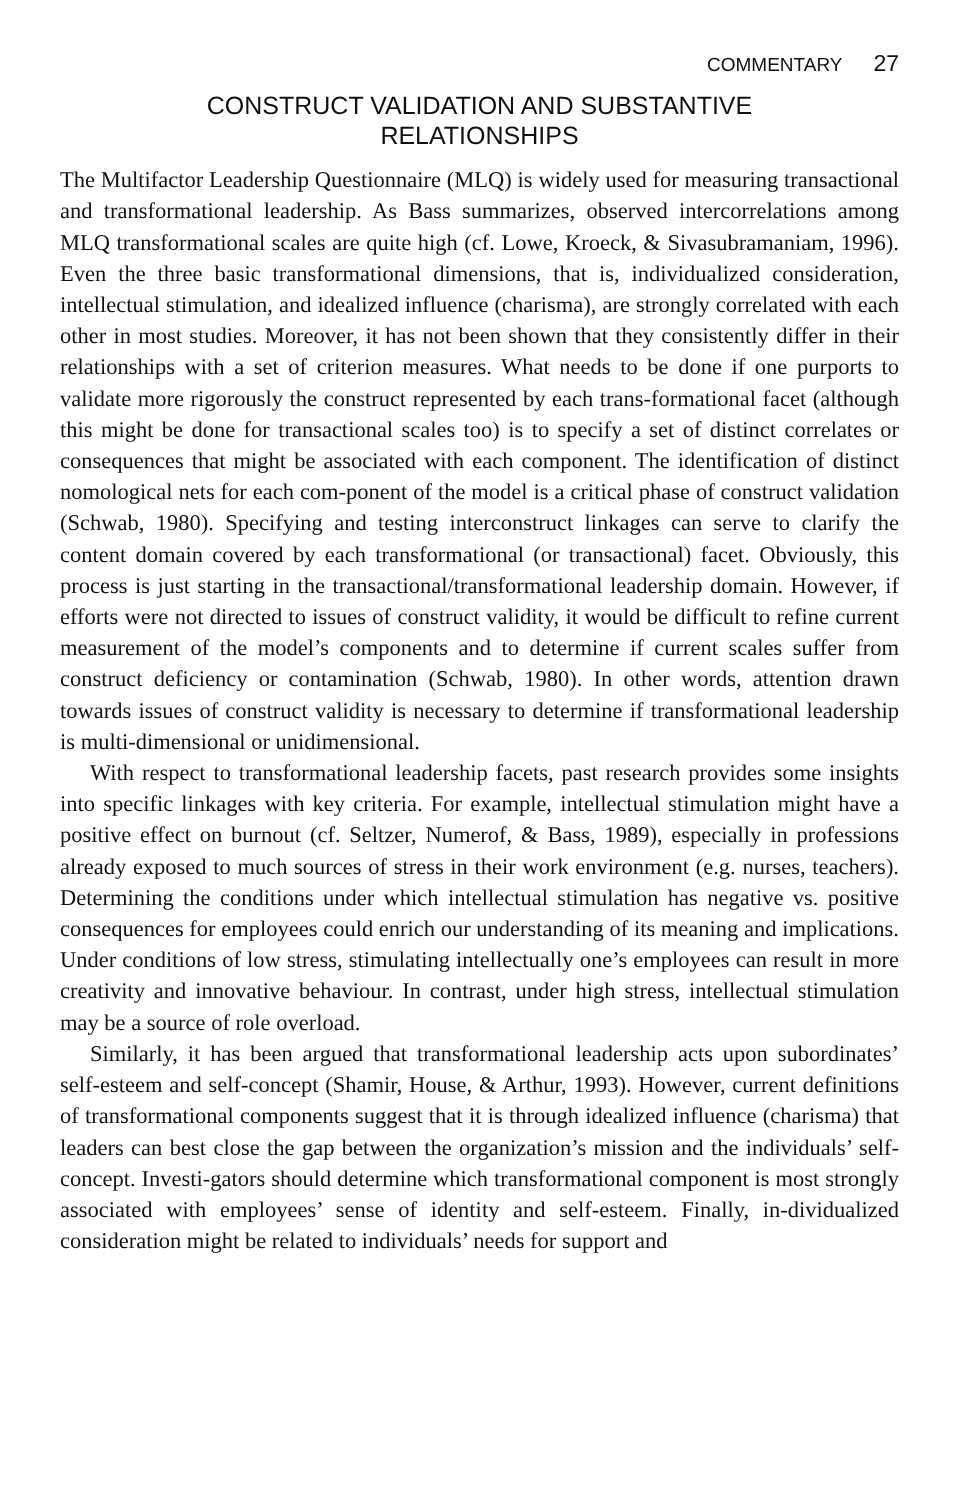COMMENTARY 27
CONSTRUCT VALIDATION AND SUBSTANTIVE
RELATIONSHIPS
The Multifactor Leadership Questionnaire (MLQ) is widely used for measuring transactional and transformational leadership. As Bass summarizes, observed intercorrelations among MLQ transformational scales are quite high (cf. Lowe, Kroeck, & Sivasubramaniam, 1996). Even the three basic transformational dimensions, that is, individualized consideration, intellectual stimulation, and idealized influence (charisma), are strongly correlated with each other in most studies. Moreover, it has not been shown that they consistently differ in their relationships with a set of criterion measures. What needs to be done if one purports to validate more rigorously the construct represented by each trans-formational facet (although this might be done for transactional scales too) is to specify a set of distinct correlates or consequences that might be associated with each component. The identification of distinct nomological nets for each com-ponent of the model is a critical phase of construct validation (Schwab, 1980). Specifying and testing interconstruct linkages can serve to clarify the content domain covered by each transformational (or transactional) facet. Obviously, this process is just starting in the transactional/transformational leadership domain. However, if efforts were not directed to issues of construct validity, it would be difficult to refine current measurement of the model’s components and to determine if current scales suffer from construct deficiency or contamination (Schwab, 1980). In other words, attention drawn towards issues of construct validity is necessary to determine if transformational leadership is multi-dimensional or unidimensional.
With respect to transformational leadership facets, past research provides some insights into specific linkages with key criteria. For example, intellectual stimulation might have a positive effect on burnout (cf. Seltzer, Numerof, & Bass, 1989), especially in professions already exposed to much sources of stress in their work environment (e.g. nurses, teachers). Determining the conditions under which intellectual stimulation has negative vs. positive consequences for employees could enrich our understanding of its meaning and implications. Under conditions of low stress, stimulating intellectually one’s employees can result in more creativity and innovative behaviour. In contrast, under high stress, intellectual stimulation may be a source of role overload.
Similarly, it has been argued that transformational leadership acts upon subordinates’ self-esteem and self-concept (Shamir, House, & Arthur, 1993). However, current definitions of transformational components suggest that it is through idealized influence (charisma) that leaders can best close the gap between the organization’s mission and the individuals’ self-concept. Investi-gators should determine which transformational component is most strongly associated with employees’ sense of identity and self-esteem. Finally, in-dividualized consideration might be related to individuals’ needs for support and